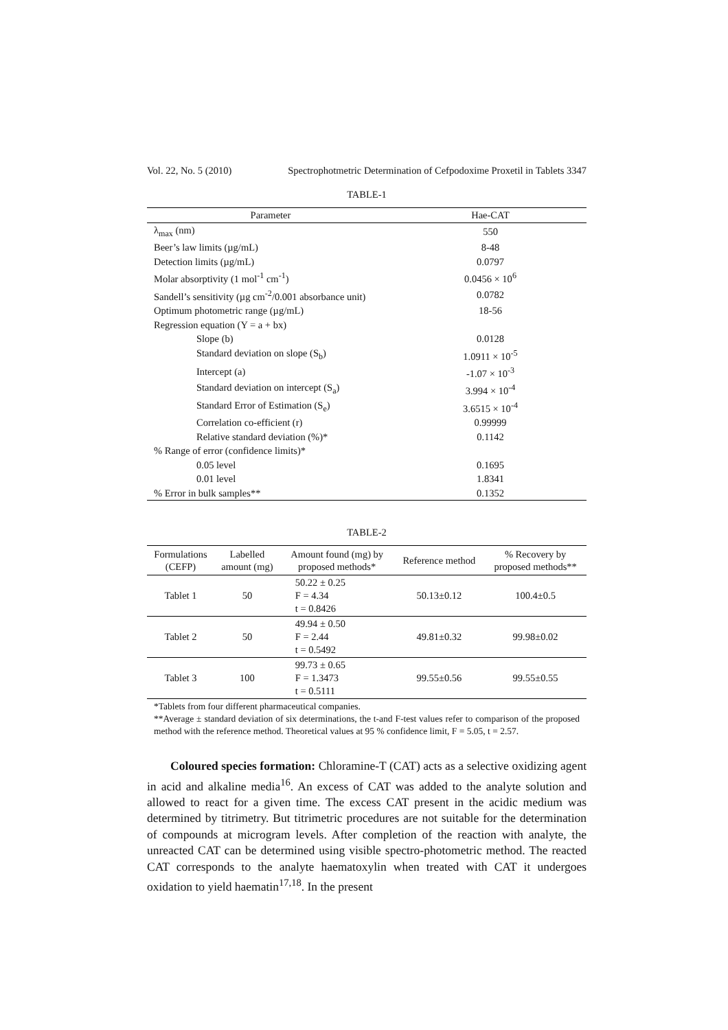Vol. 22, No. 5 (2010) Spectrophotmetric Determination of Cefpodoxime Proxetil in Tablets 3347
TABLE-1
| Parameter | Hae-CAT |
| --- | --- |
| λ<sub>max</sub> (nm) | 550 |
| Beer’s law limits (µg/mL) | 8-48 |
| Detection limits (µg/mL) | 0.0797 |
| Molar absorptivity (1 mol<sup>-1</sup> cm<sup>-1</sup>) | 0.0456 × 10<sup>6</sup> |
| Sandell’s sensitivity (µg cm<sup>-2</sup>/0.001 absorbance unit) | 0.0782 |
| Optimum photometric range (µg/mL) | 18-56 |
| Regression equation (Y = a + bx) | |
| Slope (b) | 0.0128 |
| Standard deviation on slope (S<sub>b</sub>) | 1.0911 × 10<sup>-5</sup> |
| Intercept (a) | -1.07 × 10<sup>-3</sup> |
| Standard deviation on intercept (S<sub>a</sub>) | 3.994 × 10<sup>-4</sup> |
| Standard Error of Estimation (S<sub>e</sub>) | 3.6515 × 10<sup>-4</sup> |
| Correlation co-efficient (r) | 0.99999 |
| Relative standard deviation (%)* | 0.1142 |
| % Range of error (confidence limits)* | |
| 0.05 level | 0.1695 |
| 0.01 level | 1.8341 |
| % Error in bulk samples** | 0.1352 |
TABLE-2
| Formulations (CEFP) | Labelled amount (mg) | Amount found (mg) by proposed methods* | Reference method | % Recovery by proposed methods** |
| --- | --- | --- | --- | --- |
| Tablet 1 | 50 | 50.22 ± 0.25 F = 4.34 t = 0.8426 | 50.13±0.12 | 100.4±0.5 |
| Tablet 2 | 50 | 49.94 ± 0.50 F = 2.44 t = 0.5492 | 49.81±0.32 | 99.98±0.02 |
| Tablet 3 | 100 | 99.73 ± 0.65 F = 1.3473 t = 0.5111 | 99.55±0.56 | 99.55±0.55 |
*Tablets from four different pharmaceutical companies.
**Average ± standard deviation of six determinations, the t-and F-test values refer to comparison of the proposed method with the reference method. Theoretical values at 95 % confidence limit, F = 5.05, t = 2.57.
Coloured species formation: Chloramine-T (CAT) acts as a selective oxidizing agent in acid and alkaline media<sup>16</sup>. An excess of CAT was added to the analyte solution and allowed to react for a given time. The excess CAT present in the acidic medium was determined by titrimetry. But titrimetric procedures are not suitable for the determination of compounds at microgram levels. After completion of the reaction with analyte, the unreacted CAT can be determined using visible spectro-photometric method. The reacted CAT corresponds to the analyte haematoxylin when treated with CAT it undergoes oxidation to yield haematin<sup>17,18</sup>. In the present